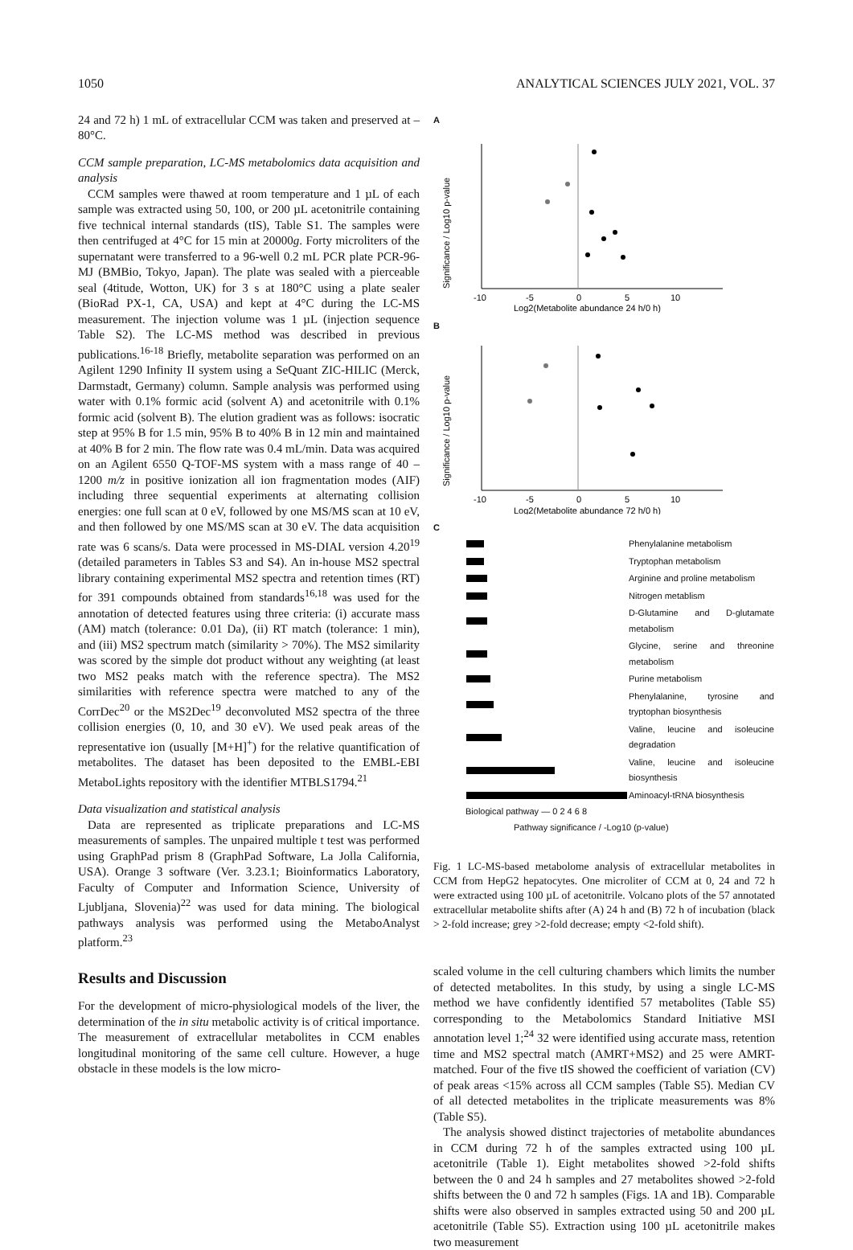1050 ANALYTICAL SCIENCES JULY 2021, VOL. 37
24 and 72 h) 1 mL of extracellular CCM was taken and preserved at –80°C.
CCM sample preparation, LC-MS metabolomics data acquisition and analysis
CCM samples were thawed at room temperature and 1 µL of each sample was extracted using 50, 100, or 200 µL acetonitrile containing five technical internal standards (tIS), Table S1. The samples were then centrifuged at 4°C for 15 min at 20000g. Forty microliters of the supernatant were transferred to a 96-well 0.2 mL PCR plate PCR-96-MJ (BMBio, Tokyo, Japan). The plate was sealed with a pierceable seal (4titude, Wotton, UK) for 3 s at 180°C using a plate sealer (BioRad PX-1, CA, USA) and kept at 4°C during the LC-MS measurement. The injection volume was 1 µL (injection sequence Table S2). The LC-MS method was described in previous publications.<sup>16-18</sup> Briefly, metabolite separation was performed on an Agilent 1290 Infinity II system using a SeQuant ZIC-HILIC (Merck, Darmstadt, Germany) column. Sample analysis was performed using water with 0.1% formic acid (solvent A) and acetonitrile with 0.1% formic acid (solvent B). The elution gradient was as follows: isocratic step at 95% B for 1.5 min, 95% B to 40% B in 12 min and maintained at 40% B for 2 min. The flow rate was 0.4 mL/min. Data was acquired on an Agilent 6550 Q-TOF-MS system with a mass range of 40 – 1200 m/z in positive ionization all ion fragmentation modes (AIF) including three sequential experiments at alternating collision energies: one full scan at 0 eV, followed by one MS/MS scan at 10 eV, and then followed by one MS/MS scan at 30 eV. The data acquisition rate was 6 scans/s. Data were processed in MS-DIAL version 4.20<sup>19</sup> (detailed parameters in Tables S3 and S4). An in-house MS2 spectral library containing experimental MS2 spectra and retention times (RT) for 391 compounds obtained from standards<sup>16,18</sup> was used for the annotation of detected features using three criteria: (i) accurate mass (AM) match (tolerance: 0.01 Da), (ii) RT match (tolerance: 1 min), and (iii) MS2 spectrum match (similarity > 70%). The MS2 similarity was scored by the simple dot product without any weighting (at least two MS2 peaks match with the reference spectra). The MS2 similarities with reference spectra were matched to any of the CorrDec<sup>20</sup> or the MS2Dec<sup>19</sup> deconvoluted MS2 spectra of the three collision energies (0, 10, and 30 eV). We used peak areas of the representative ion (usually [M+H]<sup>+</sup>) for the relative quantification of metabolites. The dataset has been deposited to the EMBL-EBI MetaboLights repository with the identifier MTBLS1794.<sup>21</sup>
Data visualization and statistical analysis
Data are represented as triplicate preparations and LC-MS measurements of samples. The unpaired multiple t test was performed using GraphPad prism 8 (GraphPad Software, La Jolla California, USA). Orange 3 software (Ver. 3.23.1; Bioinformatics Laboratory, Faculty of Computer and Information Science, University of Ljubljana, Slovenia)<sup>22</sup> was used for data mining. The biological pathways analysis was performed using the MetaboAnalyst platform.<sup>23</sup>
Results and Discussion
For the development of micro-physiological models of the liver, the determination of the in situ metabolic activity is of critical importance. The measurement of extracellular metabolites in CCM enables longitudinal monitoring of the same cell culture. However, a huge obstacle in these models is the low micro-
A
Significance / Log10 p-value
-10
-5
0
5
10
Log2(Metabolite abundance 24 h/0 h)
B
Significance / Log10 p-value
-10
-5
0
5
10
Log2(Metabolite abundance 72 h/0 h)
C
| | Phenylalanine metabolism |
| | Tryptophan metabolism |
| | Arginine and proline metabolism |
| | Nitrogen metablism |
| | D-Glutamine and D-glutamate metabolism |
| | Glycine, serine and threonine metabolism |
| | Purine metabolism |
| | Phenylalanine, tyrosine and tryptophan biosynthesis |
| | Valine, leucine and isoleucine degradation |
| | Valine, leucine and isoleucine biosynthesis |
| | Aminoacyl-tRNA biosynthesis |
Biological pathway — 0 2 4 6 8
Pathway significance / -Log10 (p-value)
Fig. 1 LC-MS-based metabolome analysis of extracellular metabolites in CCM from HepG2 hepatocytes. One microliter of CCM at 0, 24 and 72 h were extracted using 100 µL of acetonitrile. Volcano plots of the 57 annotated extracellular metabolite shifts after (A) 24 h and (B) 72 h of incubation (black > 2-fold increase; grey >2-fold decrease; empty <2-fold shift).
scaled volume in the cell culturing chambers which limits the number of detected metabolites. In this study, by using a single LC-MS method we have confidently identified 57 metabolites (Table S5) corresponding to the Metabolomics Standard Initiative MSI annotation level 1;<sup>24</sup> 32 were identified using accurate mass, retention time and MS2 spectral match (AMRT+MS2) and 25 were AMRT-matched. Four of the five tIS showed the coefficient of variation (CV) of peak areas <15% across all CCM samples (Table S5). Median CV of all detected metabolites in the triplicate measurements was 8% (Table S5).
The analysis showed distinct trajectories of metabolite abundances in CCM during 72 h of the samples extracted using 100 µL acetonitrile (Table 1). Eight metabolites showed >2-fold shifts between the 0 and 24 h samples and 27 metabolites showed >2-fold shifts between the 0 and 72 h samples (Figs. 1A and 1B). Comparable shifts were also observed in samples extracted using 50 and 200 µL acetonitrile (Table S5). Extraction using 100 µL acetonitrile makes two measurement